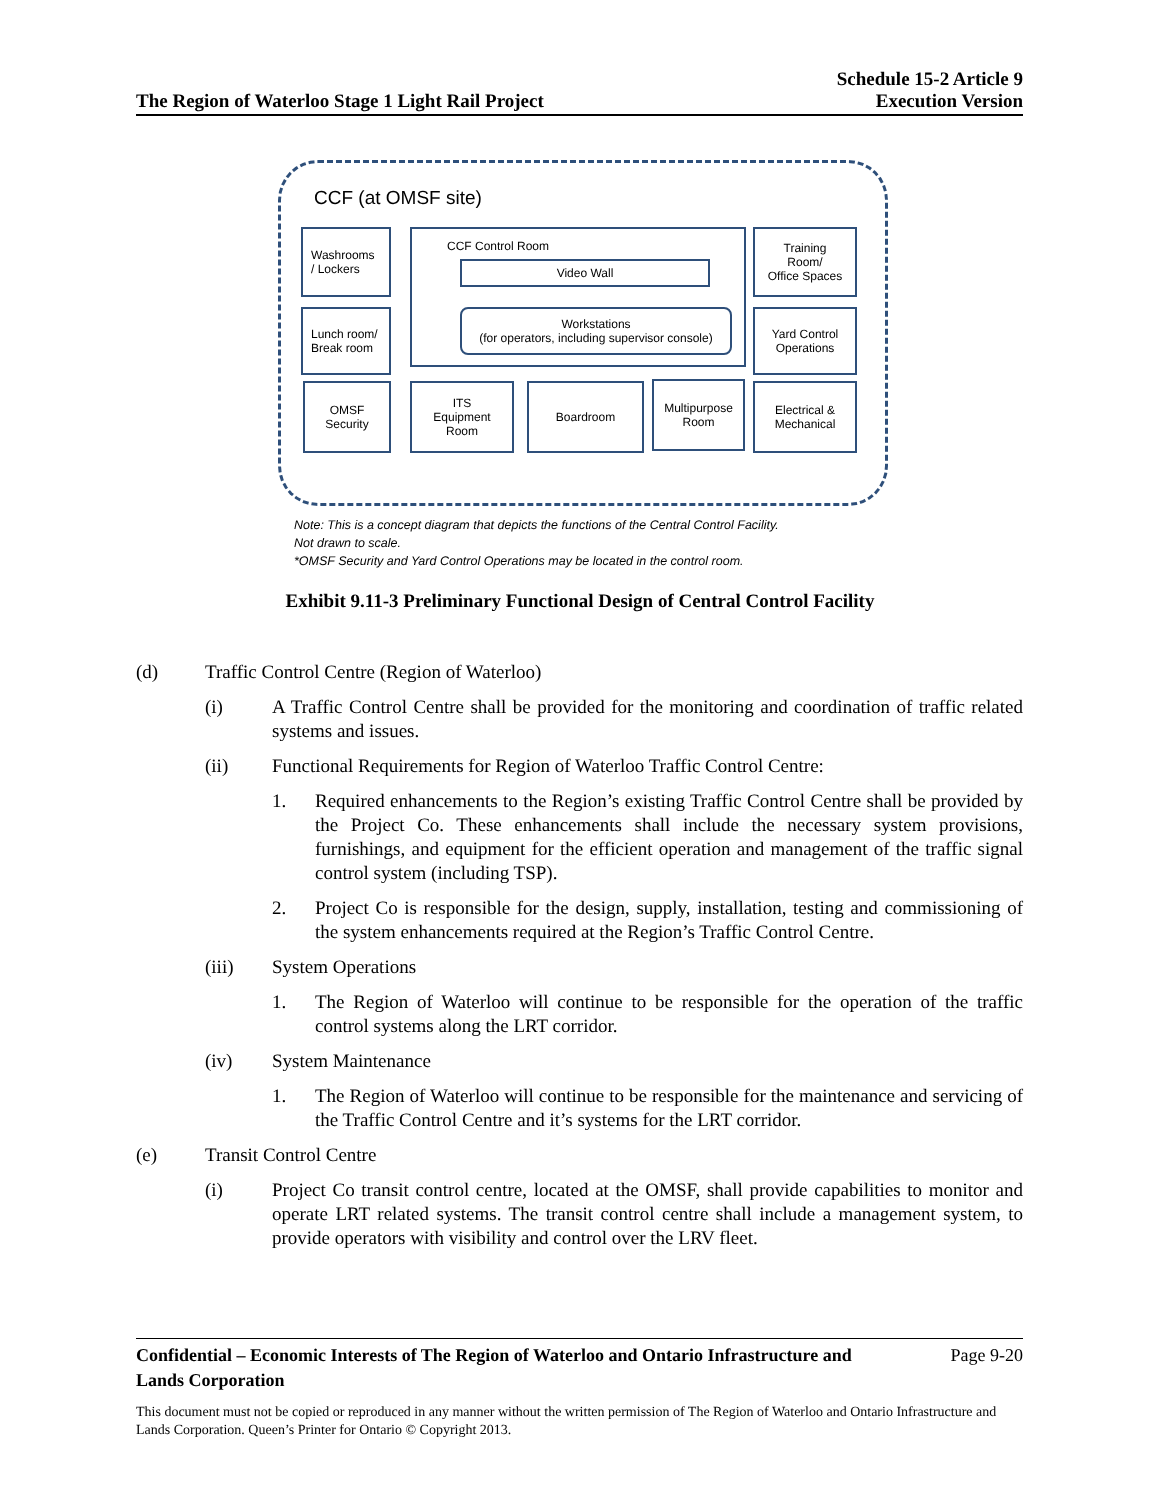The Region of Waterloo Stage 1 Light Rail Project
Schedule 15-2 Article 9
Execution Version
CCF (at OMSF site)
Washrooms
/ Lockers
Lunch room/
Break room
OMSF
Security
CCF Control Room
Video Wall
Workstations
(for operators, including supervisor console)
Training
Room/
Office Spaces
Yard Control
Operations
ITS
Equipment
Room
Boardroom
Multipurpose
Room
Electrical &
Mechanical
Note: This is a concept diagram that depicts the functions of the Central Control Facility.
Not drawn to scale.
*OMSF Security and Yard Control Operations may be located in the control room.
Exhibit 9.11-3 Preliminary Functional Design of Central Control Facility
(d) Traffic Control Centre (Region of Waterloo)
(i) A Traffic Control Centre shall be provided for the monitoring and coordination of traffic related systems and issues.
(ii) Functional Requirements for Region of Waterloo Traffic Control Centre:
1. Required enhancements to the Region’s existing Traffic Control Centre shall be provided by the Project Co. These enhancements shall include the necessary system provisions, furnishings, and equipment for the efficient operation and management of the traffic signal control system (including TSP).
2. Project Co is responsible for the design, supply, installation, testing and commissioning of the system enhancements required at the Region’s Traffic Control Centre.
(iii) System Operations
1. The Region of Waterloo will continue to be responsible for the operation of the traffic control systems along the LRT corridor.
(iv) System Maintenance
1. The Region of Waterloo will continue to be responsible for the maintenance and servicing of the Traffic Control Centre and it’s systems for the LRT corridor.
(e) Transit Control Centre
(i) Project Co transit control centre, located at the OMSF, shall provide capabilities to monitor and operate LRT related systems. The transit control centre shall include a management system, to provide operators with visibility and control over the LRV fleet.
Confidential – Economic Interests of The Region of Waterloo and Ontario Infrastructure and Lands Corporation Page 9-20
This document must not be copied or reproduced in any manner without the written permission of The Region of Waterloo and Ontario Infrastructure and Lands Corporation. Queen’s Printer for Ontario © Copyright 2013.